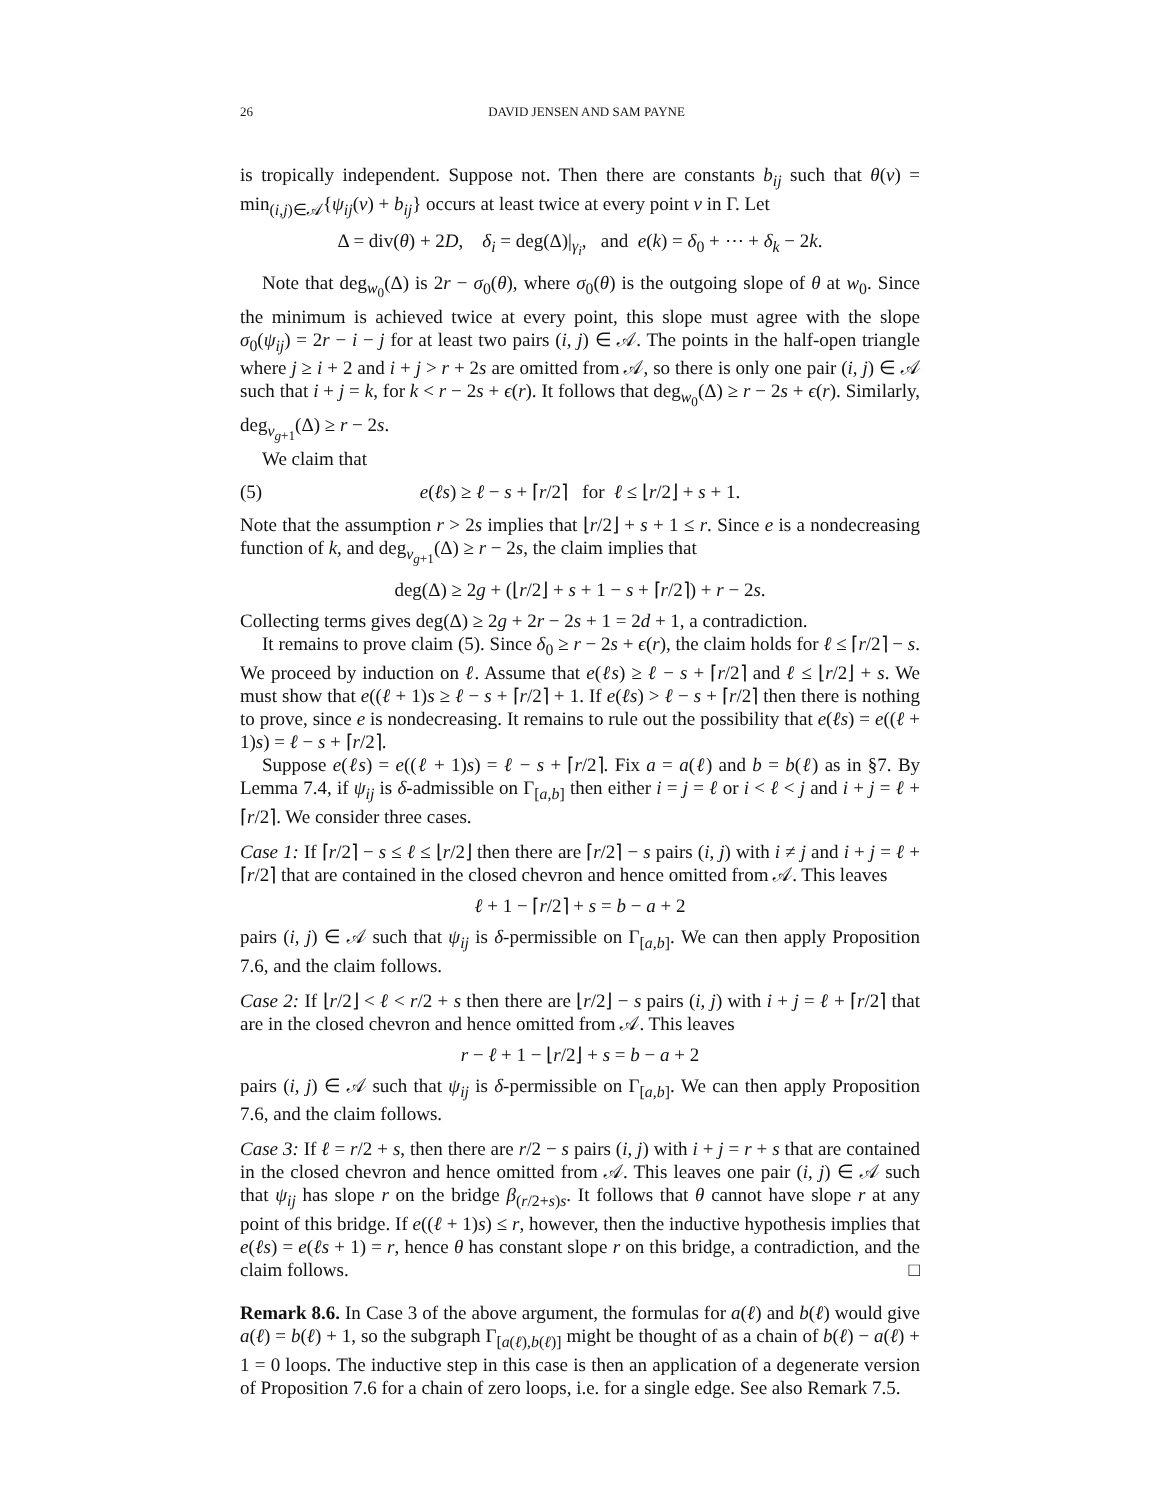26 DAVID JENSEN AND SAM PAYNE
is tropically independent. Suppose not. Then there are constants b<sub>ij</sub> such that θ(v) = min<sub>(i,j)∈𝒜</sub>{ψ<sub>ij</sub>(v) + b<sub>ij</sub>} occurs at least twice at every point v in Γ. Let
Δ = div(θ) + 2D, δ<sub>i</sub> = deg(Δ)|<sub>γ<sub>i</sub></sub>, and e(k) = δ<sub>0</sub> + ⋯ + δ<sub>k</sub> − 2k.
Note that deg<sub>w<sub>0</sub></sub>(Δ) is 2r − σ<sub>0</sub>(θ), where σ<sub>0</sub>(θ) is the outgoing slope of θ at w<sub>0</sub>. Since the minimum is achieved twice at every point, this slope must agree with the slope σ<sub>0</sub>(ψ<sub>ij</sub>) = 2r − i − j for at least two pairs (i, j) ∈ 𝒜. The points in the half-open triangle where j ≥ i + 2 and i + j > r + 2s are omitted from 𝒜, so there is only one pair (i, j) ∈ 𝒜 such that i + j = k, for k < r − 2s + ϵ(r). It follows that deg<sub>w<sub>0</sub></sub>(Δ) ≥ r − 2s + ϵ(r). Similarly, deg<sub>v<sub>g+1</sub></sub>(Δ) ≥ r − 2s.
We claim that
(5) e(ℓs) ≥ ℓ − s + ⌈r/2⌉ for ℓ ≤ ⌊r/2⌋ + s + 1.
Note that the assumption r > 2s implies that ⌊r/2⌋ + s + 1 ≤ r. Since e is a nondecreasing function of k, and deg<sub>v<sub>g+1</sub></sub>(Δ) ≥ r − 2s, the claim implies that
deg(Δ) ≥ 2g + (⌊r/2⌋ + s + 1 − s + ⌈r/2⌉) + r − 2s.
Collecting terms gives deg(Δ) ≥ 2g + 2r − 2s + 1 = 2d + 1, a contradiction.
It remains to prove claim (5). Since δ<sub>0</sub> ≥ r − 2s + ϵ(r), the claim holds for ℓ ≤ ⌈r/2⌉ − s. We proceed by induction on ℓ. Assume that e(ℓs) ≥ ℓ − s + ⌈r/2⌉ and ℓ ≤ ⌊r/2⌋ + s. We must show that e((ℓ + 1)s ≥ ℓ − s + ⌈r/2⌉ + 1. If e(ℓs) > ℓ − s + ⌈r/2⌉ then there is nothing to prove, since e is nondecreasing. It remains to rule out the possibility that e(ℓs) = e((ℓ + 1)s) = ℓ − s + ⌈r/2⌉.
Suppose e(ℓs) = e((ℓ + 1)s) = ℓ − s + ⌈r/2⌉. Fix a = a(ℓ) and b = b(ℓ) as in §7. By Lemma 7.4, if ψ<sub>ij</sub> is δ-admissible on Γ<sub>[a,b]</sub> then either i = j = ℓ or i < ℓ < j and i + j = ℓ + ⌈r/2⌉. We consider three cases.
Case 1: If ⌈r/2⌉ − s ≤ ℓ ≤ ⌊r/2⌋ then there are ⌈r/2⌉ − s pairs (i, j) with i ≠ j and i + j = ℓ + ⌈r/2⌉ that are contained in the closed chevron and hence omitted from 𝒜. This leaves
ℓ + 1 − ⌈r/2⌉ + s = b − a + 2
pairs (i, j) ∈ 𝒜 such that ψ<sub>ij</sub> is δ-permissible on Γ<sub>[a,b]</sub>. We can then apply Proposition 7.6, and the claim follows.
Case 2: If ⌊r/2⌋ < ℓ < r/2 + s then there are ⌊r/2⌋ − s pairs (i, j) with i + j = ℓ + ⌈r/2⌉ that are in the closed chevron and hence omitted from 𝒜. This leaves
r − ℓ + 1 − ⌊r/2⌋ + s = b − a + 2
pairs (i, j) ∈ 𝒜 such that ψ<sub>ij</sub> is δ-permissible on Γ<sub>[a,b]</sub>. We can then apply Proposition 7.6, and the claim follows.
Case 3: If ℓ = r/2 + s, then there are r/2 − s pairs (i, j) with i + j = r + s that are contained in the closed chevron and hence omitted from 𝒜. This leaves one pair (i, j) ∈ 𝒜 such that ψ<sub>ij</sub> has slope r on the bridge β<sub>(r/2+s)s</sub>. It follows that θ cannot have slope r at any point of this bridge. If e((ℓ + 1)s) ≤ r, however, then the inductive hypothesis implies that e(ℓs) = e(ℓs + 1) = r, hence θ has constant slope r on this bridge, a contradiction, and the claim follows. □
Remark 8.6. In Case 3 of the above argument, the formulas for a(ℓ) and b(ℓ) would give a(ℓ) = b(ℓ) + 1, so the subgraph Γ<sub>[a(ℓ),b(ℓ)]</sub> might be thought of as a chain of b(ℓ) − a(ℓ) + 1 = 0 loops. The inductive step in this case is then an application of a degenerate version of Proposition 7.6 for a chain of zero loops, i.e. for a single edge. See also Remark 7.5.